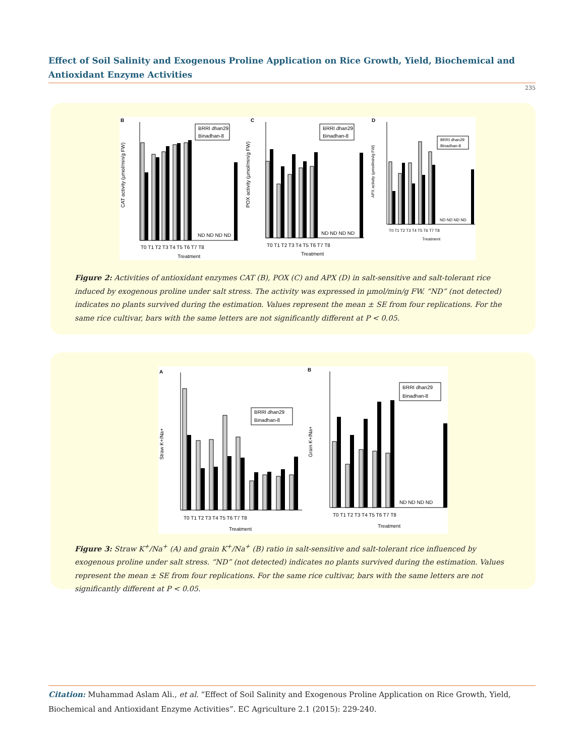Effect of Soil Salinity and Exogenous Proline Application on Rice Growth, Yield, Biochemical and Antioxidant Enzyme Activities
235
B
C
D
T0 T1 T2 T3 T4 T5 T6 T7 T8
Treatment
T0 T1 T2 T3 T4 T5 T6 T7 T8
Treatment
T0 T1 T2 T3 T4 T5 T6 T7 T8
Treatment
ND ND ND ND
ND ND ND ND
ND ND ND ND
CAT activity (µmol/min/g FW)
POX activity (µmol/min/g FW)
APX activity (µmol/min/g FW)
BRRI dhan29
Binadhan-8
BRRI dhan29
Binadhan-8
BRRI dhan29
Binadhan-8
Figure 2: Activities of antioxidant enzymes CAT (B), POX (C) and APX (D) in salt-sensitive and salt-tolerant rice induced by exogenous proline under salt stress. The activity was expressed in µmol/min/g FW. “ND” (not detected) indicates no plants survived during the estimation. Values represent the mean ± SE from four replications. For the same rice cultivar, bars with the same letters are not significantly different at P < 0.05.
A
B
T0 T1 T2 T3 T4 T5 T6 T7 T8
Treatment
T0 T1 T2 T3 T4 T5 T6 T7 T8
Treatment
ND ND ND ND
Straw K+/Na+
Grain K+/Na+
BRRI dhan29
Binadhan-8
BRRI dhan29
Binadhan-8
Figure 3: Straw K<sup>+</sup>/Na<sup>+</sup> (A) and grain K<sup>+</sup>/Na<sup>+</sup> (B) ratio in salt-sensitive and salt-tolerant rice influenced by exogenous proline under salt stress. “ND” (not detected) indicates no plants survived during the estimation. Values represent the mean ± SE from four replications. For the same rice cultivar, bars with the same letters are not significantly different at P < 0.05.
Citation: Muhammad Aslam Ali., et al. “Effect of Soil Salinity and Exogenous Proline Application on Rice Growth, Yield, Biochemical and Antioxidant Enzyme Activities”. EC Agriculture 2.1 (2015): 229-240.